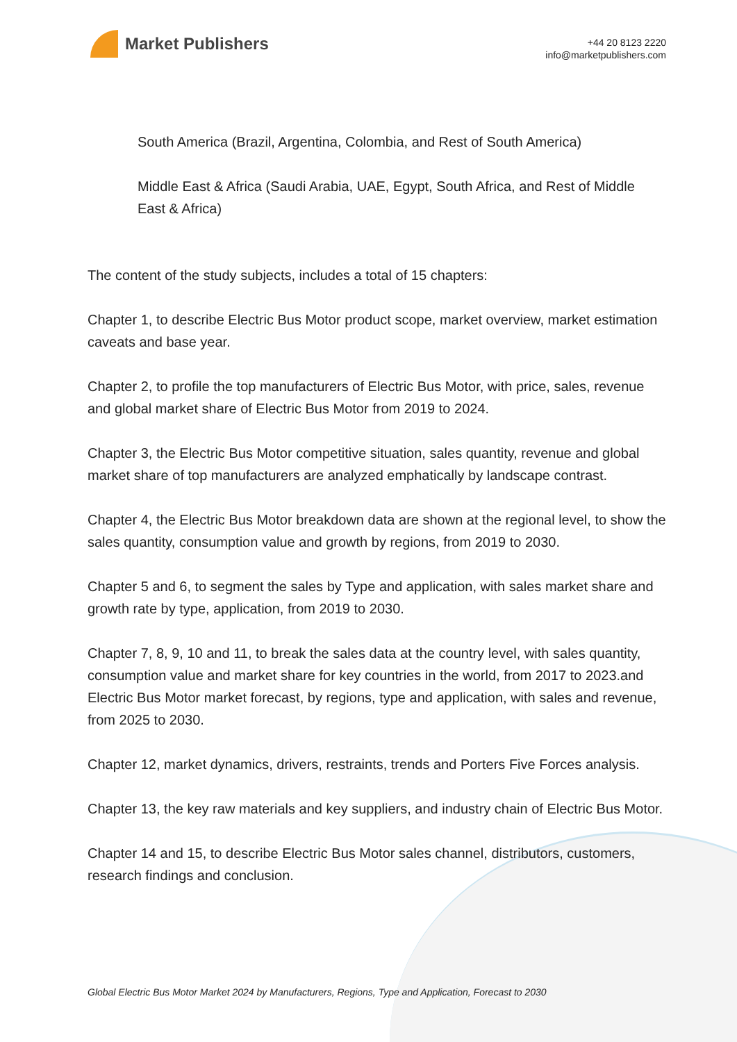Market Publishers
+44 20 8123 2220
info@marketpublishers.com
South America (Brazil, Argentina, Colombia, and Rest of South America)
Middle East & Africa (Saudi Arabia, UAE, Egypt, South Africa, and Rest of Middle East & Africa)
The content of the study subjects, includes a total of 15 chapters:
Chapter 1, to describe Electric Bus Motor product scope, market overview, market estimation caveats and base year.
Chapter 2, to profile the top manufacturers of Electric Bus Motor, with price, sales, revenue and global market share of Electric Bus Motor from 2019 to 2024.
Chapter 3, the Electric Bus Motor competitive situation, sales quantity, revenue and global market share of top manufacturers are analyzed emphatically by landscape contrast.
Chapter 4, the Electric Bus Motor breakdown data are shown at the regional level, to show the sales quantity, consumption value and growth by regions, from 2019 to 2030.
Chapter 5 and 6, to segment the sales by Type and application, with sales market share and growth rate by type, application, from 2019 to 2030.
Chapter 7, 8, 9, 10 and 11, to break the sales data at the country level, with sales quantity, consumption value and market share for key countries in the world, from 2017 to 2023.and Electric Bus Motor market forecast, by regions, type and application, with sales and revenue, from 2025 to 2030.
Chapter 12, market dynamics, drivers, restraints, trends and Porters Five Forces analysis.
Chapter 13, the key raw materials and key suppliers, and industry chain of Electric Bus Motor.
Chapter 14 and 15, to describe Electric Bus Motor sales channel, distributors, customers, research findings and conclusion.
Global Electric Bus Motor Market 2024 by Manufacturers, Regions, Type and Application, Forecast to 2030